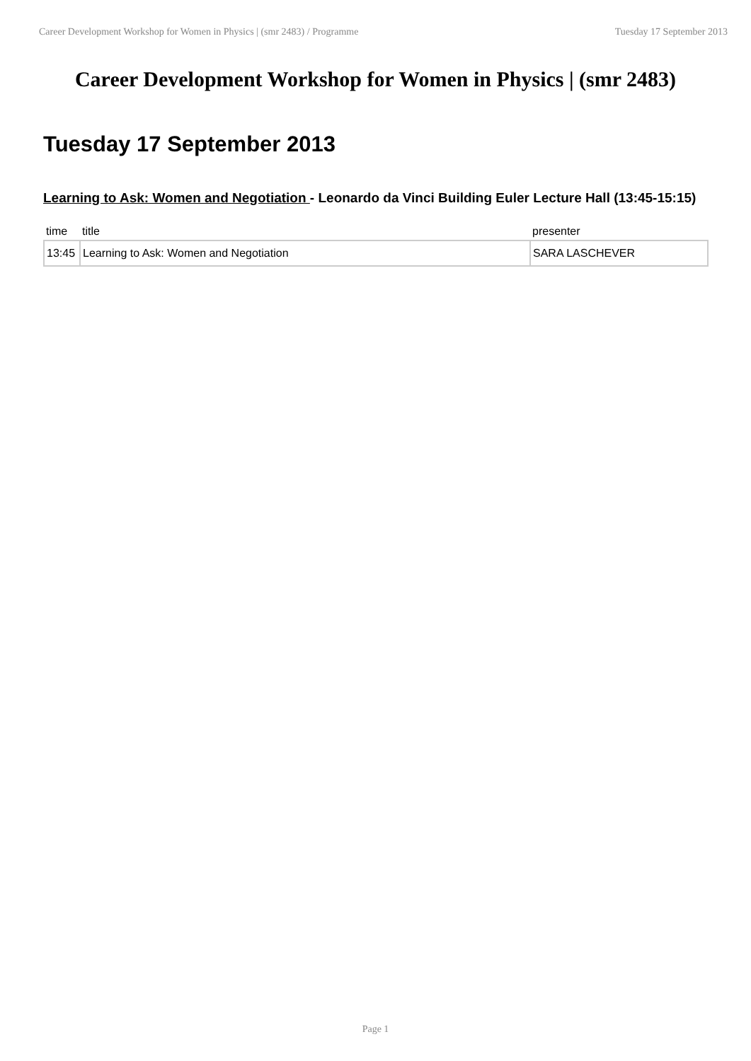Career Development Workshop for Women in Physics | (smr 2483) / Programme Tuesday 17 September 2013
Career Development Workshop for Women in Physics | (smr 2483)
Tuesday 17 September 2013
Learning to Ask: Women and Negotiation - Leonardo da Vinci Building Euler Lecture Hall (13:45-15:15)
| time | title | presenter |
| --- | --- | --- |
| 13:45 | Learning to Ask: Women and Negotiation | SARA LASCHEVER |
Page 1